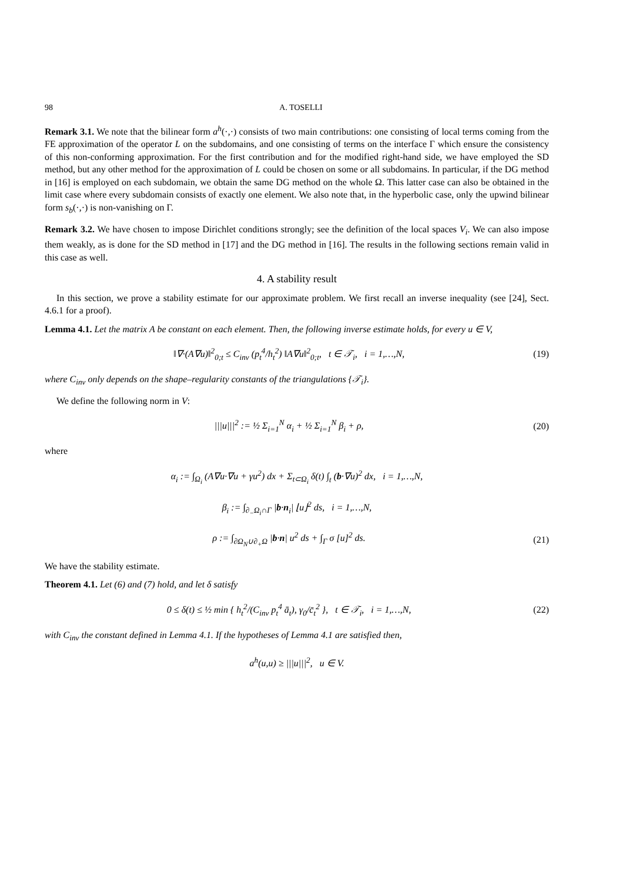98 A. TOSELLI
Remark 3.1. We note that the bilinear form a<sup>h</sup>(·,·) consists of two main contributions: one consisting of local terms coming from the FE approximation of the operator L on the subdomains, and one consisting of terms on the interface Γ which ensure the consistency of this non-conforming approximation. For the first contribution and for the modified right-hand side, we have employed the SD method, but any other method for the approximation of L could be chosen on some or all subdomains. In particular, if the DG method in [16] is employed on each subdomain, we obtain the same DG method on the whole Ω. This latter case can also be obtained in the limit case where every subdomain consists of exactly one element. We also note that, in the hyperbolic case, only the upwind bilinear form s<sub>b</sub>(·,·) is non-vanishing on Γ.
Remark 3.2. We have chosen to impose Dirichlet conditions strongly; see the definition of the local spaces V<sub>i</sub>. We can also impose them weakly, as is done for the SD method in [17] and the DG method in [16]. The results in the following sections remain valid in this case as well.
4. A stability result
In this section, we prove a stability estimate for our approximate problem. We first recall an inverse inequality (see [24], Sect. 4.6.1 for a proof).
Lemma 4.1. Let the matrix A be constant on each element. Then, the following inverse estimate holds, for every u ∈ V,
‖∇·(A∇u)‖<sup>2</sup><sub>0;t</sub> ≤ C<sub>inv</sub> (p<sub>t</sub><sup>4</sup>/h<sub>t</sub><sup>2</sup>) ‖A∇u‖<sup>2</sup><sub>0;t</sub>, t ∈ 𝒯<sub>i</sub>, i = 1,…,N, (19)
where C<sub>inv</sub> only depends on the shape–regularity constants of the triangulations {𝒯<sub>i</sub>}.
We define the following norm in V:
|||u|||<sup>2</sup> := ½ Σ<sub>i=1</sub><sup>N</sup> α<sub>i</sub> + ½ Σ<sub>i=1</sub><sup>N</sup> β<sub>i</sub> + ρ, (20)
where
α<sub>i</sub> := ∫<sub>Ω<sub>i</sub></sub> (A∇u·∇u + γu<sup>2</sup>) dx + Σ<sub>t⊂Ω<sub>i</sub></sub> δ(t) ∫<sub>t</sub> (b·∇u)<sup>2</sup> dx, i = 1,…,N,
β<sub>i</sub> := ∫<sub>∂<sub>−</sub>Ω<sub>i</sub>∩Γ</sub> |b·n<sub>i</sub>| ⌊u⌋<sup>2</sup> ds, i = 1,…,N,
ρ := ∫<sub>∂Ω<sub>N</sub>∪∂<sub>+</sub>Ω</sub> |b·n| u<sup>2</sup> ds + ∫<sub>Γ</sub> σ [u]<sup>2</sup> ds. (21)
We have the stability estimate.
Theorem 4.1. Let (6) and (7) hold, and let δ satisfy
0 ≤ δ(t) ≤ ½ min { h<sub>t</sub><sup>2</sup>/(C<sub>inv</sub> p<sub>t</sub><sup>4</sup> ā<sub>t</sub>), γ<sub>0</sub>/c̄<sub>t</sub><sup>2</sup> }, t ∈ 𝒯<sub>i</sub>, i = 1,…,N, (22)
with C<sub>inv</sub> the constant defined in Lemma 4.1. If the hypotheses of Lemma 4.1 are satisfied then,
a<sup>h</sup>(u,u) ≥ |||u|||<sup>2</sup>, u ∈ V.